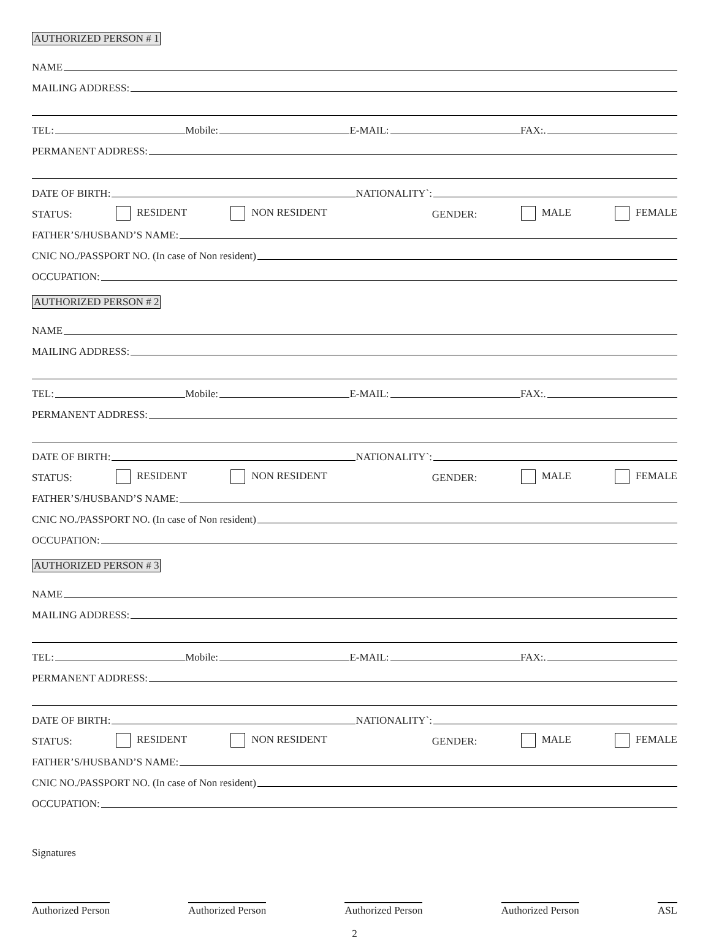AUTHORIZED PERSON # 1
NAME
MAILING ADDRESS:
TEL: Mobile: E-MAIL: FAX:.
PERMANENT ADDRESS:
DATE OF BIRTH: NATIONALITY`:
STATUS: RESIDENT NON RESIDENT GENDER: MALE FEMALE
FATHER’S/HUSBAND’S NAME:
CNIC NO./PASSPORT NO. (In case of Non resident)
OCCUPATION:
AUTHORIZED PERSON # 2
NAME
MAILING ADDRESS:
TEL: Mobile: E-MAIL: FAX:.
PERMANENT ADDRESS:
DATE OF BIRTH: NATIONALITY`:
STATUS: RESIDENT NON RESIDENT GENDER: MALE FEMALE
FATHER’S/HUSBAND’S NAME:
CNIC NO./PASSPORT NO. (In case of Non resident)
OCCUPATION:
AUTHORIZED PERSON # 3
NAME
MAILING ADDRESS:
TEL: Mobile: E-MAIL: FAX:.
PERMANENT ADDRESS:
DATE OF BIRTH: NATIONALITY`:
STATUS: RESIDENT NON RESIDENT GENDER: MALE FEMALE
FATHER’S/HUSBAND’S NAME:
CNIC NO./PASSPORT NO. (In case of Non resident)
OCCUPATION:
Signatures
Authorized Person Authorized Person Authorized Person Authorized Person ASL
2